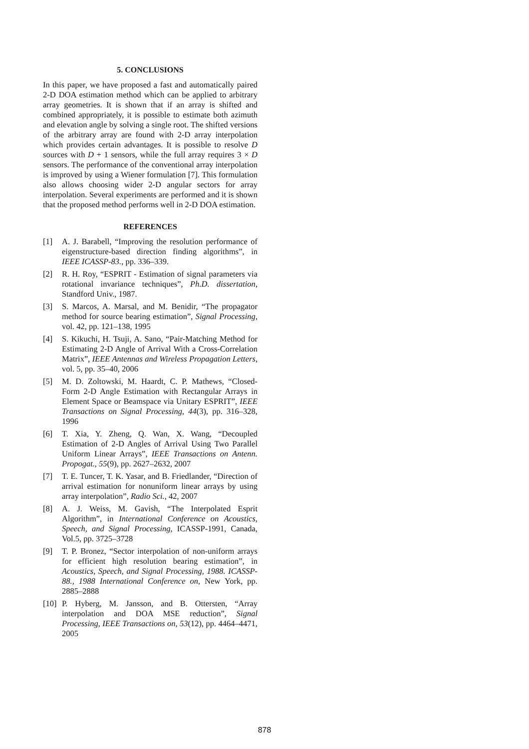5. CONCLUSIONS
In this paper, we have proposed a fast and automatically paired 2-D DOA estimation method which can be applied to arbitrary array geometries. It is shown that if an array is shifted and combined appropriately, it is possible to estimate both azimuth and elevation angle by solving a single root. The shifted versions of the arbitrary array are found with 2-D array interpolation which provides certain advantages. It is possible to resolve D sources with D + 1 sensors, while the full array requires 3 × D sensors. The performance of the conventional array interpolation is improved by using a Wiener formulation [7]. This formulation also allows choosing wider 2-D angular sectors for array interpolation. Several experiments are performed and it is shown that the proposed method performs well in 2-D DOA estimation.
REFERENCES
[1] A. J. Barabell, “Improving the resolution performance of eigenstructure-based direction finding algorithms”, in IEEE ICASSP-83., pp. 336–339.
[2] R. H. Roy, “ESPRIT - Estimation of signal parameters via rotational invariance techniques”, Ph.D. dissertation, Standford Univ., 1987.
[3] S. Marcos, A. Marsal, and M. Benidir, “The propagator method for source bearing estimation”, Signal Processing, vol. 42, pp. 121–138, 1995
[4] S. Kikuchi, H. Tsuji, A. Sano, “Pair-Matching Method for Estimating 2-D Angle of Arrival With a Cross-Correlation Matrix”, IEEE Antennas and Wireless Propagation Letters, vol. 5, pp. 35–40, 2006
[5] M. D. Zoltowski, M. Haardt, C. P. Mathews, “Closed-Form 2-D Angle Estimation with Rectangular Arrays in Element Space or Beamspace via Unitary ESPRIT”, IEEE Transactions on Signal Processing, 44(3), pp. 316–328, 1996
[6] T. Xia, Y. Zheng, Q. Wan, X. Wang, “Decoupled Estimation of 2-D Angles of Arrival Using Two Parallel Uniform Linear Arrays”, IEEE Transactions on Antenn. Propogat., 55(9), pp. 2627–2632, 2007
[7] T. E. Tuncer, T. K. Yasar, and B. Friedlander, “Direction of arrival estimation for nonuniform linear arrays by using array interpolation”, Radio Sci., 42, 2007
[8] A. J. Weiss, M. Gavish, “The Interpolated Esprit Algorithm”, in International Conference on Acoustics, Speech, and Signal Processing, ICASSP-1991, Canada, Vol.5, pp. 3725–3728
[9] T. P. Bronez, “Sector interpolation of non-uniform arrays for efficient high resolution bearing estimation”, in Acoustics, Speech, and Signal Processing, 1988. ICASSP-88., 1988 International Conference on, New York, pp. 2885–2888
[10] P. Hyberg, M. Jansson, and B. Ottersten, “Array interpolation and DOA MSE reduction”, Signal Processing, IEEE Transactions on, 53(12), pp. 4464–4471, 2005
878